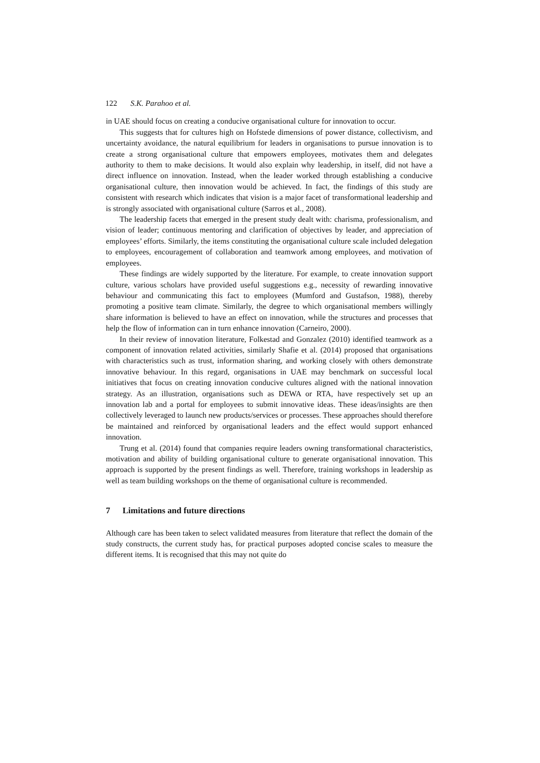122 S.K. Parahoo et al.
in UAE should focus on creating a conducive organisational culture for innovation to occur.
This suggests that for cultures high on Hofstede dimensions of power distance, collectivism, and uncertainty avoidance, the natural equilibrium for leaders in organisations to pursue innovation is to create a strong organisational culture that empowers employees, motivates them and delegates authority to them to make decisions. It would also explain why leadership, in itself, did not have a direct influence on innovation. Instead, when the leader worked through establishing a conducive organisational culture, then innovation would be achieved. In fact, the findings of this study are consistent with research which indicates that vision is a major facet of transformational leadership and is strongly associated with organisational culture (Sarros et al., 2008).
The leadership facets that emerged in the present study dealt with: charisma, professionalism, and vision of leader; continuous mentoring and clarification of objectives by leader, and appreciation of employees’ efforts. Similarly, the items constituting the organisational culture scale included delegation to employees, encouragement of collaboration and teamwork among employees, and motivation of employees.
These findings are widely supported by the literature. For example, to create innovation support culture, various scholars have provided useful suggestions e.g., necessity of rewarding innovative behaviour and communicating this fact to employees (Mumford and Gustafson, 1988), thereby promoting a positive team climate. Similarly, the degree to which organisational members willingly share information is believed to have an effect on innovation, while the structures and processes that help the flow of information can in turn enhance innovation (Carneiro, 2000).
In their review of innovation literature, Folkestad and Gonzalez (2010) identified teamwork as a component of innovation related activities, similarly Shafie et al. (2014) proposed that organisations with characteristics such as trust, information sharing, and working closely with others demonstrate innovative behaviour. In this regard, organisations in UAE may benchmark on successful local initiatives that focus on creating innovation conducive cultures aligned with the national innovation strategy. As an illustration, organisations such as DEWA or RTA, have respectively set up an innovation lab and a portal for employees to submit innovative ideas. These ideas/insights are then collectively leveraged to launch new products/services or processes. These approaches should therefore be maintained and reinforced by organisational leaders and the effect would support enhanced innovation.
Trung et al. (2014) found that companies require leaders owning transformational characteristics, motivation and ability of building organisational culture to generate organisational innovation. This approach is supported by the present findings as well. Therefore, training workshops in leadership as well as team building workshops on the theme of organisational culture is recommended.
7 Limitations and future directions
Although care has been taken to select validated measures from literature that reflect the domain of the study constructs, the current study has, for practical purposes adopted concise scales to measure the different items. It is recognised that this may not quite do